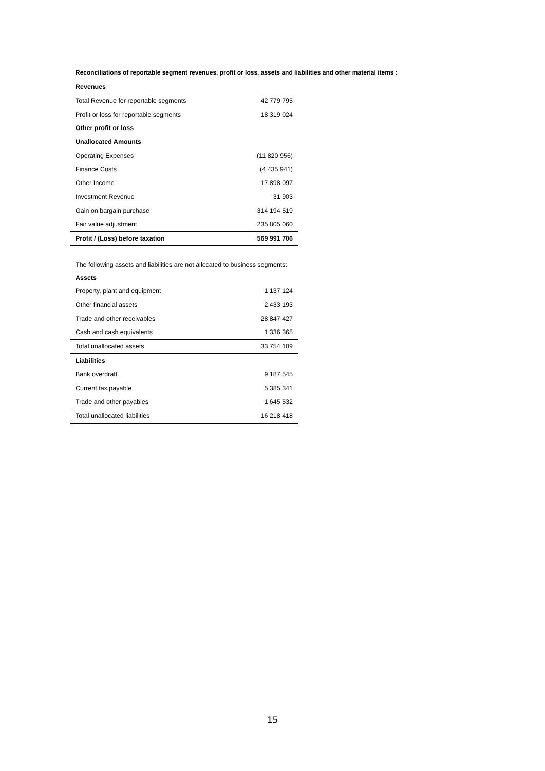Reconciliations of reportable segment revenues, profit or loss, assets and liabilities and other material items :
| Revenues | |
| Total Revenue for reportable segments | 42 779 795 |
| Profit or loss for reportable segments | 18 319 024 |
| Other profit or loss | |
| Unallocated Amounts | |
| Operating Expenses | (11 820 956) |
| Finance Costs | (4 435 941) |
| Other Income | 17 898 097 |
| Investment Revenue | 31 903 |
| Gain on bargain purchase | 314 194 519 |
| Fair value adjustment | 235 805 060 |
| Profit / (Loss) before taxation | 569 991 706 |
The following assets and liabilities are not allocated to business segments:
| Assets | |
| Property, plant and equipment | 1 137 124 |
| Other financial assets | 2 433 193 |
| Trade and other receivables | 28 847 427 |
| Cash and cash equivalents | 1 336 365 |
| Total unallocated assets | 33 754 109 |
| Liabilities | |
| Bank overdraft | 9 187 545 |
| Current tax payable | 5 385 341 |
| Trade and other payables | 1 645 532 |
| Total unallocated liabilities | 16 218 418 |
15